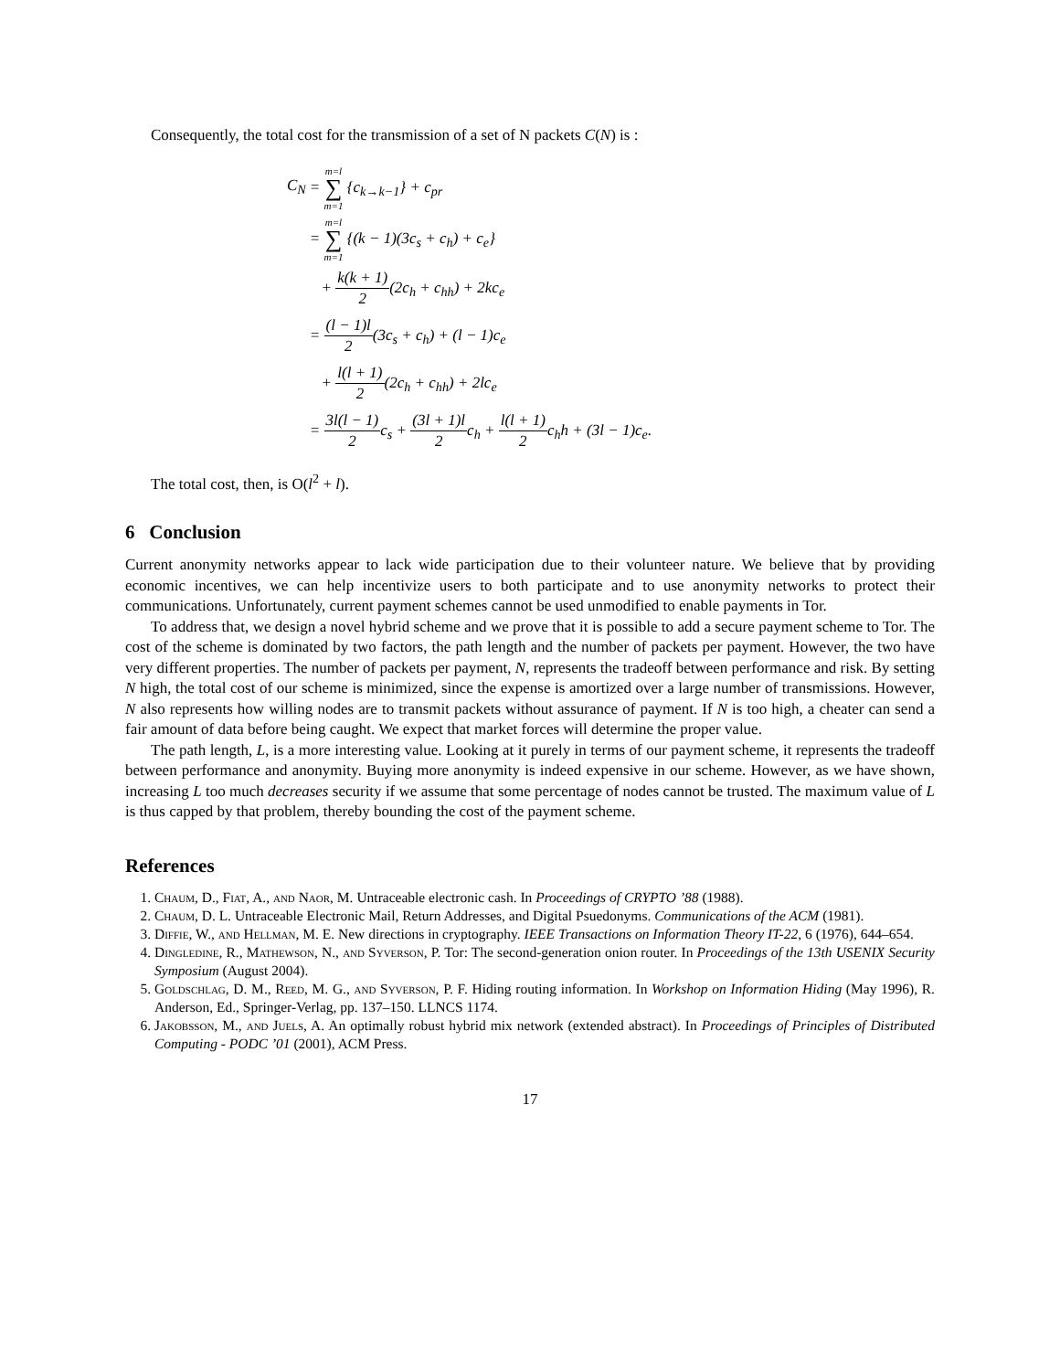Consequently, the total cost for the transmission of a set of N packets C(N) is :
| C<sub>N</sub> | = m=l ∑ m=1 {c<sub>k→k−1</sub>} + c<sub>pr</sub> |
| | = m=l ∑ m=1 {(k − 1)(3c<sub>s</sub> + c<sub>h</sub>) + c<sub>e</sub>} |
| | + k(k + 1) 2 (2c<sub>h</sub> + c<sub>hh</sub>) + 2kc<sub>e</sub> |
| | = (l − 1)l 2 (3c<sub>s</sub> + c<sub>h</sub>) + (l − 1)c<sub>e</sub> |
| | + l(l + 1) 2 (2c<sub>h</sub> + c<sub>hh</sub>) + 2lc<sub>e</sub> |
| | = 3l(l − 1) 2 c<sub>s</sub> + (3l + 1)l 2 c<sub>h</sub> + l(l + 1) 2 c<sub>h</sub>h + (3l − 1)c<sub>e</sub>. |
The total cost, then, is O(l<sup>2</sup> + l).
6 Conclusion
Current anonymity networks appear to lack wide participation due to their volunteer nature. We believe that by providing economic incentives, we can help incentivize users to both participate and to use anonymity networks to protect their communications. Unfortunately, current payment schemes cannot be used unmodified to enable payments in Tor.
To address that, we design a novel hybrid scheme and we prove that it is possible to add a secure payment scheme to Tor. The cost of the scheme is dominated by two factors, the path length and the number of packets per payment. However, the two have very different properties. The number of packets per payment, N, represents the tradeoff between performance and risk. By setting N high, the total cost of our scheme is minimized, since the expense is amortized over a large number of transmissions. However, N also represents how willing nodes are to transmit packets without assurance of payment. If N is too high, a cheater can send a fair amount of data before being caught. We expect that market forces will determine the proper value.
The path length, L, is a more interesting value. Looking at it purely in terms of our payment scheme, it represents the tradeoff between performance and anonymity. Buying more anonymity is indeed expensive in our scheme. However, as we have shown, increasing L too much decreases security if we assume that some percentage of nodes cannot be trusted. The maximum value of L is thus capped by that problem, thereby bounding the cost of the payment scheme.
References
1. Chaum, D., Fiat, A., and Naor, M. Untraceable electronic cash. In Proceedings of CRYPTO ’88 (1988).
2. Chaum, D. L. Untraceable Electronic Mail, Return Addresses, and Digital Psuedonyms. Communications of the ACM (1981).
3. Diffie, W., and Hellman, M. E. New directions in cryptography. IEEE Transactions on Information Theory IT-22, 6 (1976), 644–654.
4. Dingledine, R., Mathewson, N., and Syverson, P. Tor: The second-generation onion router. In Proceedings of the 13th USENIX Security Symposium (August 2004).
5. Goldschlag, D. M., Reed, M. G., and Syverson, P. F. Hiding routing information. In Workshop on Information Hiding (May 1996), R. Anderson, Ed., Springer-Verlag, pp. 137–150. LLNCS 1174.
6. Jakobsson, M., and Juels, A. An optimally robust hybrid mix network (extended abstract). In Proceedings of Principles of Distributed Computing - PODC ’01 (2001), ACM Press.
17